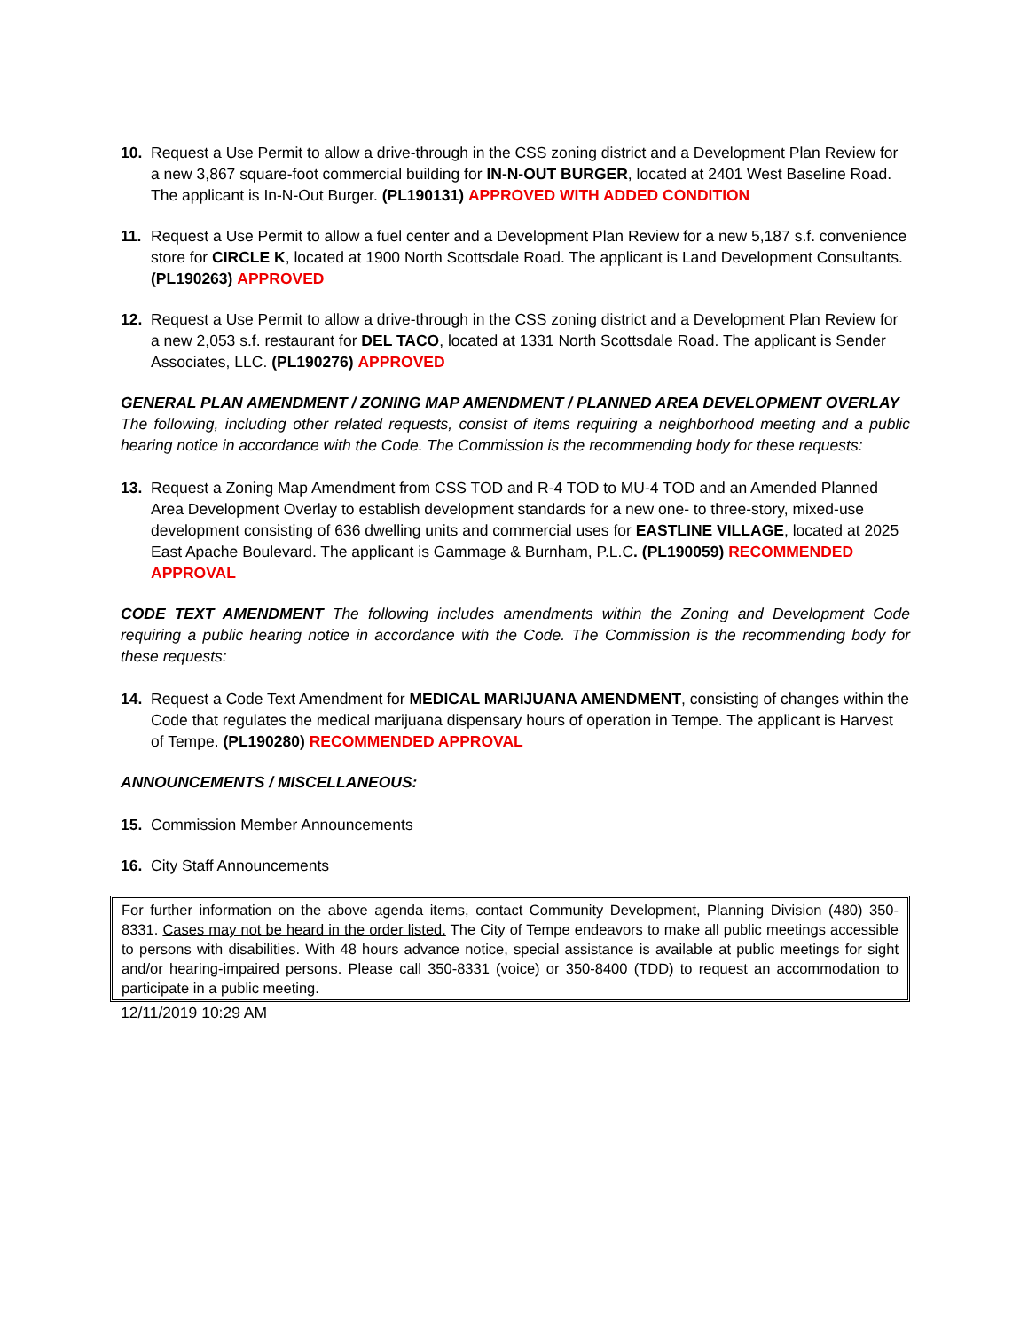10. Request a Use Permit to allow a drive-through in the CSS zoning district and a Development Plan Review for a new 3,867 square-foot commercial building for IN-N-OUT BURGER, located at 2401 West Baseline Road. The applicant is In-N-Out Burger. (PL190131) APPROVED WITH ADDED CONDITION
11. Request a Use Permit to allow a fuel center and a Development Plan Review for a new 5,187 s.f. convenience store for CIRCLE K, located at 1900 North Scottsdale Road. The applicant is Land Development Consultants. (PL190263) APPROVED
12. Request a Use Permit to allow a drive-through in the CSS zoning district and a Development Plan Review for a new 2,053 s.f. restaurant for DEL TACO, located at 1331 North Scottsdale Road. The applicant is Sender Associates, LLC. (PL190276) APPROVED
GENERAL PLAN AMENDMENT / ZONING MAP AMENDMENT / PLANNED AREA DEVELOPMENT OVERLAY
The following, including other related requests, consist of items requiring a neighborhood meeting and a public hearing notice in accordance with the Code. The Commission is the recommending body for these requests:
13. Request a Zoning Map Amendment from CSS TOD and R-4 TOD to MU-4 TOD and an Amended Planned Area Development Overlay to establish development standards for a new one- to three-story, mixed-use development consisting of 636 dwelling units and commercial uses for EASTLINE VILLAGE, located at 2025 East Apache Boulevard. The applicant is Gammage & Burnham, P.L.C. (PL190059) RECOMMENDED APPROVAL
CODE TEXT AMENDMENT The following includes amendments within the Zoning and Development Code requiring a public hearing notice in accordance with the Code. The Commission is the recommending body for these requests:
14. Request a Code Text Amendment for MEDICAL MARIJUANA AMENDMENT, consisting of changes within the Code that regulates the medical marijuana dispensary hours of operation in Tempe. The applicant is Harvest of Tempe. (PL190280) RECOMMENDED APPROVAL
ANNOUNCEMENTS / MISCELLANEOUS:
15. Commission Member Announcements
16. City Staff Announcements
For further information on the above agenda items, contact Community Development, Planning Division (480) 350-8331. Cases may not be heard in the order listed. The City of Tempe endeavors to make all public meetings accessible to persons with disabilities. With 48 hours advance notice, special assistance is available at public meetings for sight and/or hearing-impaired persons. Please call 350-8331 (voice) or 350-8400 (TDD) to request an accommodation to participate in a public meeting.
12/11/2019 10:29 AM